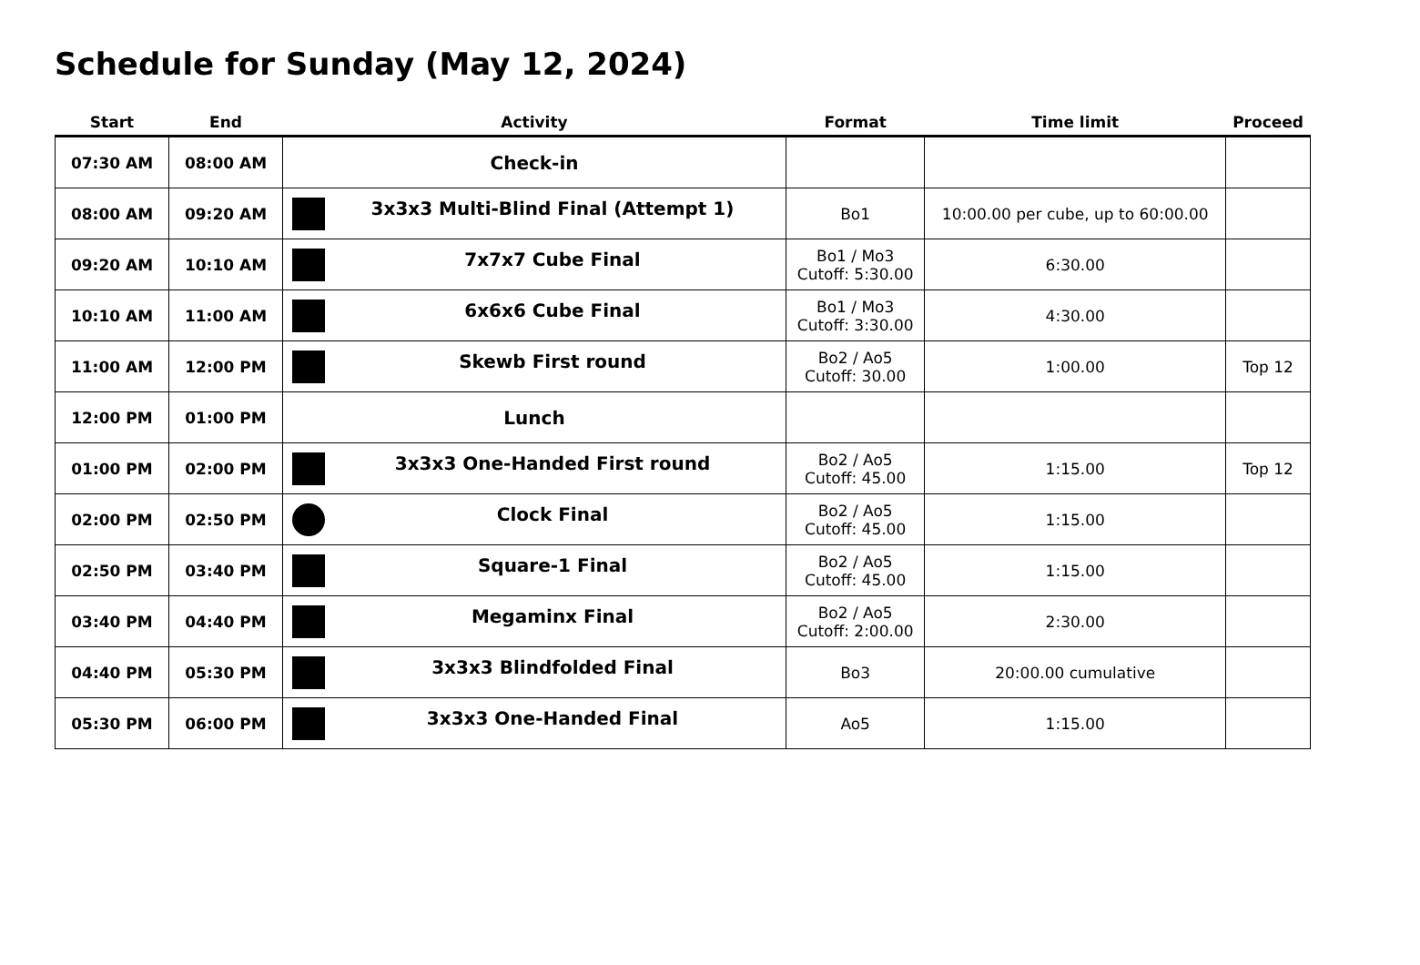Schedule for Sunday (May 12, 2024)
| Start | End | Activity | Format | Time limit | Proceed |
| --- | --- | --- | --- | --- | --- |
| 07:30 AM | 08:00 AM | Check-in | | | |
| 08:00 AM | 09:20 AM | 3x3x3 Multi-Blind Final (Attempt 1) | Bo1 | 10:00.00 per cube, up to 60:00.00 | |
| 09:20 AM | 10:10 AM | 7x7x7 Cube Final | Bo1 / Mo3 Cutoff: 5:30.00 | 6:30.00 | |
| 10:10 AM | 11:00 AM | 6x6x6 Cube Final | Bo1 / Mo3 Cutoff: 3:30.00 | 4:30.00 | |
| 11:00 AM | 12:00 PM | Skewb First round | Bo2 / Ao5 Cutoff: 30.00 | 1:00.00 | Top 12 |
| 12:00 PM | 01:00 PM | Lunch | | | |
| 01:00 PM | 02:00 PM | 3x3x3 One-Handed First round | Bo2 / Ao5 Cutoff: 45.00 | 1:15.00 | Top 12 |
| 02:00 PM | 02:50 PM | Clock Final | Bo2 / Ao5 Cutoff: 45.00 | 1:15.00 | |
| 02:50 PM | 03:40 PM | Square-1 Final | Bo2 / Ao5 Cutoff: 45.00 | 1:15.00 | |
| 03:40 PM | 04:40 PM | Megaminx Final | Bo2 / Ao5 Cutoff: 2:00.00 | 2:30.00 | |
| 04:40 PM | 05:30 PM | 3x3x3 Blindfolded Final | Bo3 | 20:00.00 cumulative | |
| 05:30 PM | 06:00 PM | 3x3x3 One-Handed Final | Ao5 | 1:15.00 | |